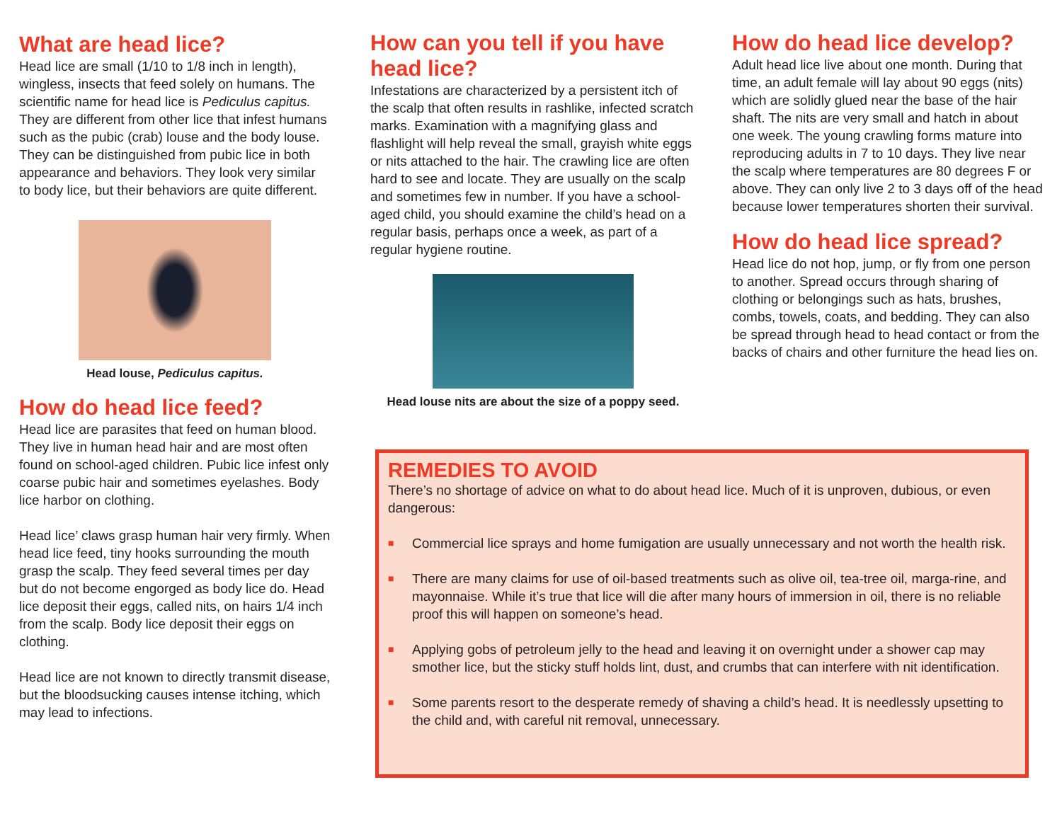What are head lice?
Head lice are small (1/10 to 1/8 inch in length), wingless, insects that feed solely on humans. The scientific name for head lice is Pediculus capitus. They are different from other lice that infest humans such as the pubic (crab) louse and the body louse. They can be distinguished from pubic lice in both appearance and behaviors. They look very similar to body lice, but their behaviors are quite different.
Head louse, Pediculus capitus.
How do head lice feed?
Head lice are parasites that feed on human blood. They live in human head hair and are most often found on school-aged children. Pubic lice infest only coarse pubic hair and sometimes eyelashes. Body lice harbor on clothing.
Head lice’ claws grasp human hair very firmly. When head lice feed, tiny hooks surrounding the mouth grasp the scalp. They feed several times per day but do not become engorged as body lice do. Head lice deposit their eggs, called nits, on hairs 1/4 inch from the scalp. Body lice deposit their eggs on clothing.
Head lice are not known to directly transmit disease, but the bloodsucking causes intense itching, which may lead to infections.
How can you tell if you have head lice?
Infestations are characterized by a persistent itch of the scalp that often results in rashlike, infected scratch marks. Examination with a magnifying glass and flashlight will help reveal the small, grayish white eggs or nits attached to the hair. The crawling lice are often hard to see and locate. They are usually on the scalp and sometimes few in number. If you have a school-aged child, you should examine the child’s head on a regular basis, perhaps once a week, as part of a regular hygiene routine.
Head louse nits are about the size of a poppy seed.
How do head lice develop?
Adult head lice live about one month. During that time, an adult female will lay about 90 eggs (nits) which are solidly glued near the base of the hair shaft. The nits are very small and hatch in about one week. The young crawling forms mature into reproducing adults in 7 to 10 days. They live near the scalp where temperatures are 80 degrees F or above. They can only live 2 to 3 days off of the head because lower temperatures shorten their survival.
How do head lice spread?
Head lice do not hop, jump, or fly from one person to another. Spread occurs through sharing of clothing or belongings such as hats, brushes, combs, towels, coats, and bedding. They can also be spread through head to head contact or from the backs of chairs and other furniture the head lies on.
REMEDIES TO AVOID
There’s no shortage of advice on what to do about head lice. Much of it is unproven, dubious, or even dangerous:
■
Commercial lice sprays and home fumigation are usually unnecessary and not worth the health risk.
■
There are many claims for use of oil-based treatments such as olive oil, tea-tree oil, marga-rine, and mayonnaise. While it’s true that lice will die after many hours of immersion in oil, there is no reliable proof this will happen on someone’s head.
■
Applying gobs of petroleum jelly to the head and leaving it on overnight under a shower cap may smother lice, but the sticky stuff holds lint, dust, and crumbs that can interfere with nit identification.
■
Some parents resort to the desperate remedy of shaving a child’s head. It is needlessly upsetting to the child and, with careful nit removal, unnecessary.